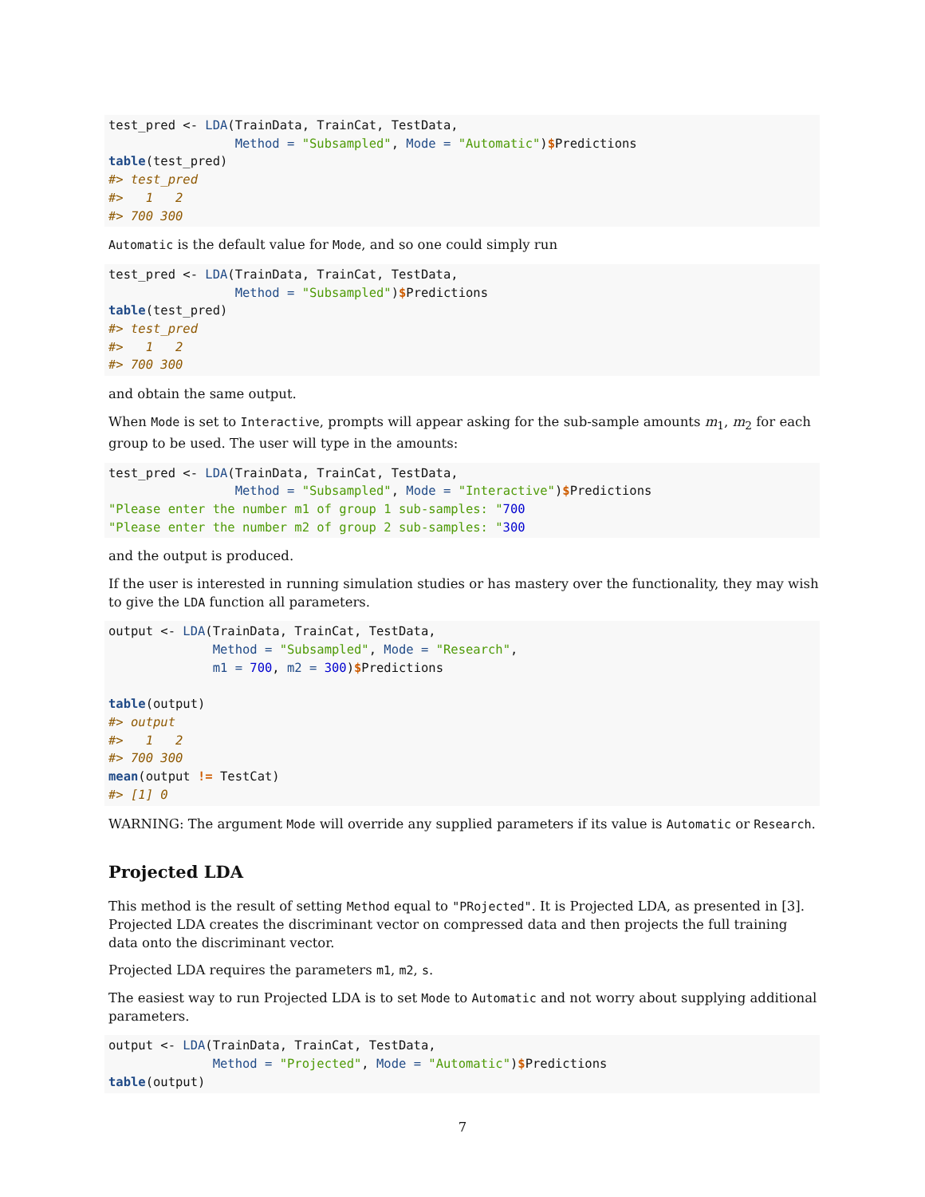test_pred <- LDA(TrainData, TrainCat, TestData,
                 Method = "Subsampled", Mode = "Automatic")$Predictions
table(test_pred)
#> test_pred
#>   1   2
#> 700 300
Automatic is the default value for Mode, and so one could simply run
test_pred <- LDA(TrainData, TrainCat, TestData,
                 Method = "Subsampled")$Predictions
table(test_pred)
#> test_pred
#>   1   2
#> 700 300
and obtain the same output.
When Mode is set to Interactive, prompts will appear asking for the sub-sample amounts m<sub>1</sub>, m<sub>2</sub> for each group to be used. The user will type in the amounts:
test_pred <- LDA(TrainData, TrainCat, TestData,
                 Method = "Subsampled", Mode = "Interactive")$Predictions
"Please enter the number m1 of group 1 sub-samples: "700
"Please enter the number m2 of group 2 sub-samples: "300
and the output is produced.
If the user is interested in running simulation studies or has mastery over the functionality, they may wish to give the LDA function all parameters.
output <- LDA(TrainData, TrainCat, TestData,
              Method = "Subsampled", Mode = "Research",
              m1 = 700, m2 = 300)$Predictions

table(output)
#> output
#>   1   2
#> 700 300
mean(output != TestCat)
#> [1] 0
WARNING: The argument Mode will override any supplied parameters if its value is Automatic or Research.
Projected LDA
This method is the result of setting Method equal to "PRojected". It is Projected LDA, as presented in [3]. Projected LDA creates the discriminant vector on compressed data and then projects the full training data onto the discriminant vector.
Projected LDA requires the parameters m1, m2, s.
The easiest way to run Projected LDA is to set Mode to Automatic and not worry about supplying additional parameters.
output <- LDA(TrainData, TrainCat, TestData,
              Method = "Projected", Mode = "Automatic")$Predictions
table(output)
7